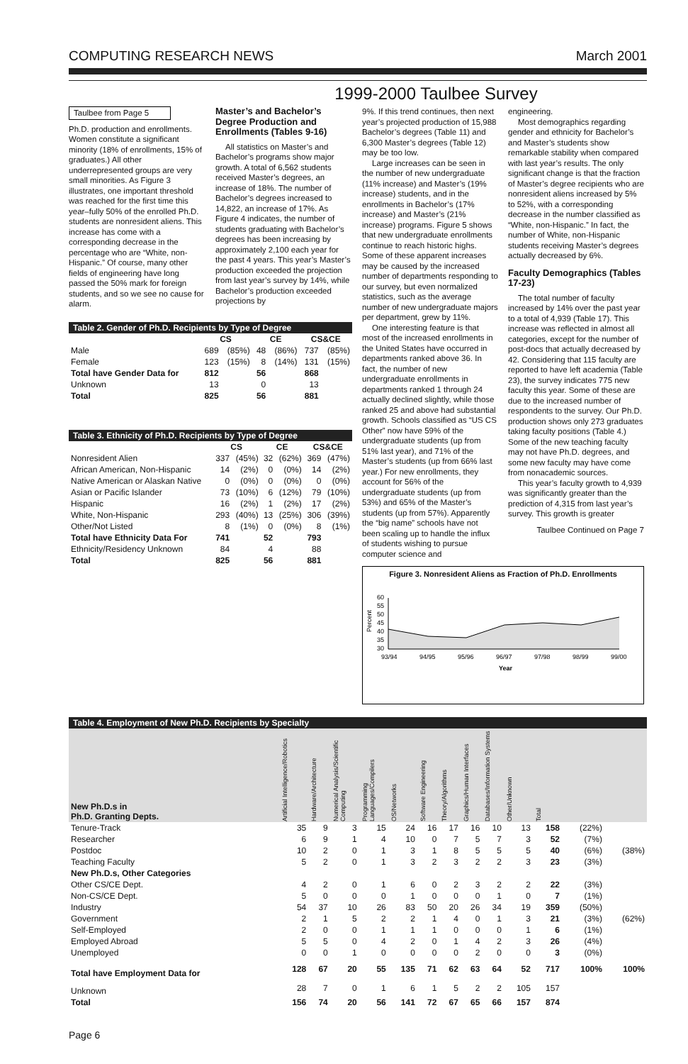COMPUTING RESEARCH NEWS March 2001
1999-2000 Taulbee Survey
Taulbee from Page 5
Ph.D. production and enrollments. Women constitute a significant minority (18% of enrollments, 15% of graduates.) All other underrepresented groups are very small minorities. As Figure 3 illustrates, one important threshold was reached for the first time this year–fully 50% of the enrolled Ph.D. students are nonresident aliens. This increase has come with a corresponding decrease in the percentage who are “White, non-Hispanic.” Of course, many other fields of engineering have long passed the 50% mark for foreign students, and so we see no cause for alarm.
Master’s and Bachelor’s Degree Production and Enrollments (Tables 9-16)
All statistics on Master’s and Bachelor’s programs show major growth. A total of 6,562 students received Master’s degrees, an increase of 18%. The number of Bachelor’s degrees increased to 14,822, an increase of 17%. As Figure 4 indicates, the number of students graduating with Bachelor’s degrees has been increasing by approximately 2,100 each year for the past 4 years. This year’s Master’s production exceeded the projection from last year’s survey by 14%, while Bachelor’s production exceeded projections by
Table 2. Gender of Ph.D. Recipients by Type of Degree
| | CS | | CE | | CS&CE | |
| --- | --- | --- | --- | --- | --- | --- |
| Male | 689 | (85%) | 48 | (86%) | 737 | (85%) |
| Female | 123 | (15%) | 8 | (14%) | 131 | (15%) |
| Total have Gender Data for | 812 | | 56 | | 868 | |
| Unknown | 13 | | 0 | | 13 | |
| Total | 825 | | 56 | | 881 | |
Table 3. Ethnicity of Ph.D. Recipients by Type of Degree
| | CS | | CE | | CS&CE | |
| --- | --- | --- | --- | --- | --- | --- |
| Nonresident Alien | 337 | (45%) | 32 | (62%) | 369 | (47%) |
| African American, Non-Hispanic | 14 | (2%) | 0 | (0%) | 14 | (2%) |
| Native American or Alaskan Native | 0 | (0%) | 0 | (0%) | 0 | (0%) |
| Asian or Pacific Islander | 73 | (10%) | 6 | (12%) | 79 | (10%) |
| Hispanic | 16 | (2%) | 1 | (2%) | 17 | (2%) |
| White, Non-Hispanic | 293 | (40%) | 13 | (25%) | 306 | (39%) |
| Other/Not Listed | 8 | (1%) | 0 | (0%) | 8 | (1%) |
| Total have Ethnicity Data For | 741 | | 52 | | 793 | |
| Ethnicity/Residency Unknown | 84 | | 4 | | 88 | |
| Total | 825 | | 56 | | 881 | |
9%. If this trend continues, then next year’s projected production of 15,988 Bachelor’s degrees (Table 11) and 6,300 Master’s degrees (Table 12) may be too low.
Large increases can be seen in the number of new undergraduate (11% increase) and Master’s (19% increase) students, and in the enrollments in Bachelor’s (17% increase) and Master’s (21% increase) programs. Figure 5 shows that new undergraduate enrollments continue to reach historic highs. Some of these apparent increases may be caused by the increased number of departments responding to our survey, but even normalized statistics, such as the average number of new undergraduate majors per department, grew by 11%.
One interesting feature is that most of the increased enrollments in the United States have occurred in departments ranked above 36. In fact, the number of new undergraduate enrollments in departments ranked 1 through 24 actually declined slightly, while those ranked 25 and above had substantial growth. Schools classified as “US CS Other” now have 59% of the undergraduate students (up from 51% last year), and 71% of the Master’s students (up from 66% last year.) For new enrollments, they account for 56% of the undergraduate students (up from 53%) and 65% of the Master’s students (up from 57%). Apparently the “big name” schools have not been scaling up to handle the influx of students wishing to pursue computer science and
engineering.
Most demographics regarding gender and ethnicity for Bachelor’s and Master’s students show remarkable stability when compared with last year’s results. The only significant change is that the fraction of Master’s degree recipients who are nonresident aliens increased by 5% to 52%, with a corresponding decrease in the number classified as “White, non-Hispanic.” In fact, the number of White, non-Hispanic students receiving Master’s degrees actually decreased by 6%.
Faculty Demographics (Tables 17-23)
The total number of faculty increased by 14% over the past year to a total of 4,939 (Table 17). This increase was reflected in almost all categories, except for the number of post-docs that actually decreased by 42. Considering that 115 faculty are reported to have left academia (Table 23), the survey indicates 775 new faculty this year. Some of these are due to the increased number of respondents to the survey. Our Ph.D. production shows only 273 graduates taking faculty positions (Table 4.) Some of the new teaching faculty may not have Ph.D. degrees, and some new faculty may have come from nonacademic sources.
This year’s faculty growth to 4,939 was significantly greater than the prediction of 4,315 from last year’s survey. This growth is greater
Taulbee Continued on Page 7
Figure 3. Nonresident Aliens as Fraction of Ph.D. Enrollments
Percent
60
55
50
45
40
35
30
93/94
94/95
95/96
96/97
97/98
98/99
99/00
Year
Table 4. Employment of New Ph.D. Recipients by Specialty
| New Ph.D.s in Ph.D. Granting Depts. | Artificial Intelligence/Robotics | Hardware/Architecture | Numerical Analysis/Scientific Computing | Programming Languages/Compilers | OS/Networks | Software Engineering | Theory/Algorithms | Graphics/Human Interfaces | Databases/Information Systems | Other/Unknown | Total | | |
| --- | --- | --- | --- | --- | --- | --- | --- | --- | --- | --- | --- | --- | --- |
| Tenure-Track | 35 | 9 | 3 | 15 | 24 | 16 | 17 | 16 | 10 | 13 | 158 | (22%) | |
| Researcher | 6 | 9 | 1 | 4 | 10 | 0 | 7 | 5 | 7 | 3 | 52 | (7%) | |
| Postdoc | 10 | 2 | 0 | 1 | 3 | 1 | 8 | 5 | 5 | 5 | 40 | (6%) | (38%) |
| Teaching Faculty | 5 | 2 | 0 | 1 | 3 | 2 | 3 | 2 | 2 | 3 | 23 | (3%) | |
| New Ph.D.s, Other Categories | | | | | | | | | | | | | |
| Other CS/CE Dept. | 4 | 2 | 0 | 1 | 6 | 0 | 2 | 3 | 2 | 2 | 22 | (3%) | |
| Non-CS/CE Dept. | 5 | 0 | 0 | 0 | 1 | 0 | 0 | 0 | 1 | 0 | 7 | (1%) | |
| Industry | 54 | 37 | 10 | 26 | 83 | 50 | 20 | 26 | 34 | 19 | 359 | (50%) | |
| Government | 2 | 1 | 5 | 2 | 2 | 1 | 4 | 0 | 1 | 3 | 21 | (3%) | (62%) |
| Self-Employed | 2 | 0 | 0 | 1 | 1 | 1 | 0 | 0 | 0 | 1 | 6 | (1%) | |
| Employed Abroad | 5 | 5 | 0 | 4 | 2 | 0 | 1 | 4 | 2 | 3 | 26 | (4%) | |
| Unemployed | 0 | 0 | 1 | 0 | 0 | 0 | 0 | 2 | 0 | 0 | 3 | (0%) | |
| Total have Employment Data for | 128 | 67 | 20 | 55 | 135 | 71 | 62 | 63 | 64 | 52 | 717 | 100% | 100% |
| Unknown | 28 | 7 | 0 | 1 | 6 | 1 | 5 | 2 | 2 | 105 | 157 | | |
| Total | 156 | 74 | 20 | 56 | 141 | 72 | 67 | 65 | 66 | 157 | 874 | | |
Page 6